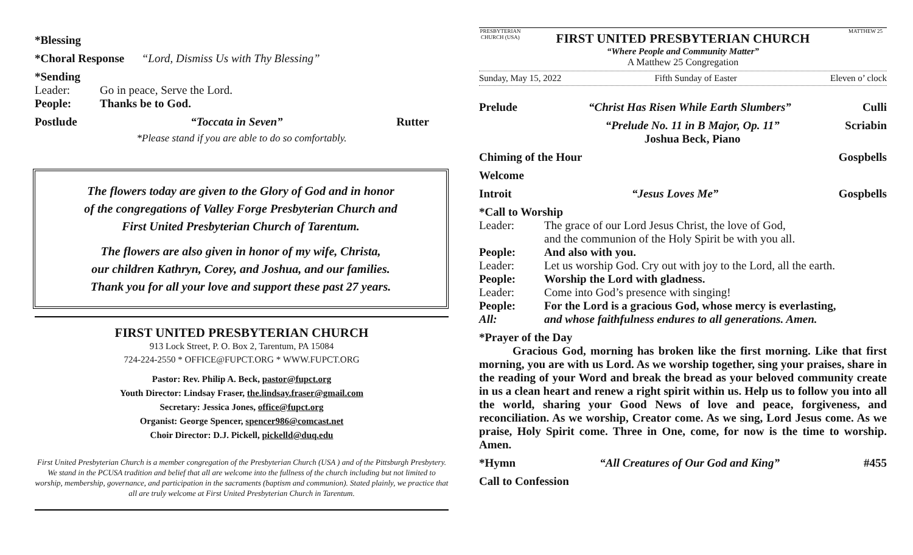*Blessing
*Choral Response “Lord, Dismiss Us with Thy Blessing”
*Sending
Leader: Go in peace, Serve the Lord.
People: Thanks be to God.
Postlude “Toccata in Seven” Rutter
*Please stand if you are able to do so comfortably.
The flowers today are given to the Glory of God and in honor
of the congregations of Valley Forge Presbyterian Church and
First United Presbyterian Church of Tarentum.
The flowers are also given in honor of my wife, Christa,
our children Kathryn, Corey, and Joshua, and our families.
Thank you for all your love and support these past 27 years.
FIRST UNITED PRESBYTERIAN CHURCH
913 Lock Street, P. O. Box 2, Tarentum, PA 15084
724-224-2550 * OFFICE@FUPCT.ORG * WWW.FUPCT.ORG
Pastor: Rev. Philip A. Beck, pastor@fupct.org
Youth Director: Lindsay Fraser, the.lindsay.fraser@gmail.com
Secretary: Jessica Jones, office@fupct.org
Organist: George Spencer, spencer986@comcast.net
Choir Director: D.J. Pickell, pickelld@duq.edu
First United Presbyterian Church is a member congregation of the Presbyterian Church (USA ) and of the Pittsburgh Presbytery. We stand in the PCUSA tradition and belief that all are welcome into the fullness of the church including but not limited to worship, membership, governance, and participation in the sacraments (baptism and communion). Stated plainly, we practice that all are truly welcome at First United Presbyterian Church in Tarentum.
PRESBYTERIAN CHURCH (USA)
FIRST UNITED PRESBYTERIAN CHURCH
“Where People and Community Matter”
A Matthew 25 Congregation
MATTHEW 25
Sunday, May 15, 2022 Fifth Sunday of Easter Eleven o’ clock
Prelude “Christ Has Risen While Earth Slumbers” Culli
“Prelude No. 11 in B Major, Op. 11”
Joshua Beck, Piano Scriabin
Chiming of the Hour Gospbells
Welcome
Introit “Jesus Loves Me” Gospbells
*Call to Worship
Leader: The grace of our Lord Jesus Christ, the love of God,
and the communion of the Holy Spirit be with you all.
People: And also with you.
Leader: Let us worship God. Cry out with joy to the Lord, all the earth.
People: Worship the Lord with gladness.
Leader: Come into God’s presence with singing!
People: For the Lord is a gracious God, whose mercy is everlasting,
All: and whose faithfulness endures to all generations. Amen.
*Prayer of the Day
Gracious God, morning has broken like the first morning. Like that first morning, you are with us Lord. As we worship together, sing your praises, share in the reading of your Word and break the bread as your beloved community create in us a clean heart and renew a right spirit within us. Help us to follow you into all the world, sharing your Good News of love and peace, forgiveness, and reconciliation. As we worship, Creator come. As we sing, Lord Jesus come. As we praise, Holy Spirit come. Three in One, come, for now is the time to worship. Amen.
*Hymn “All Creatures of Our God and King” #455
Call to Confession